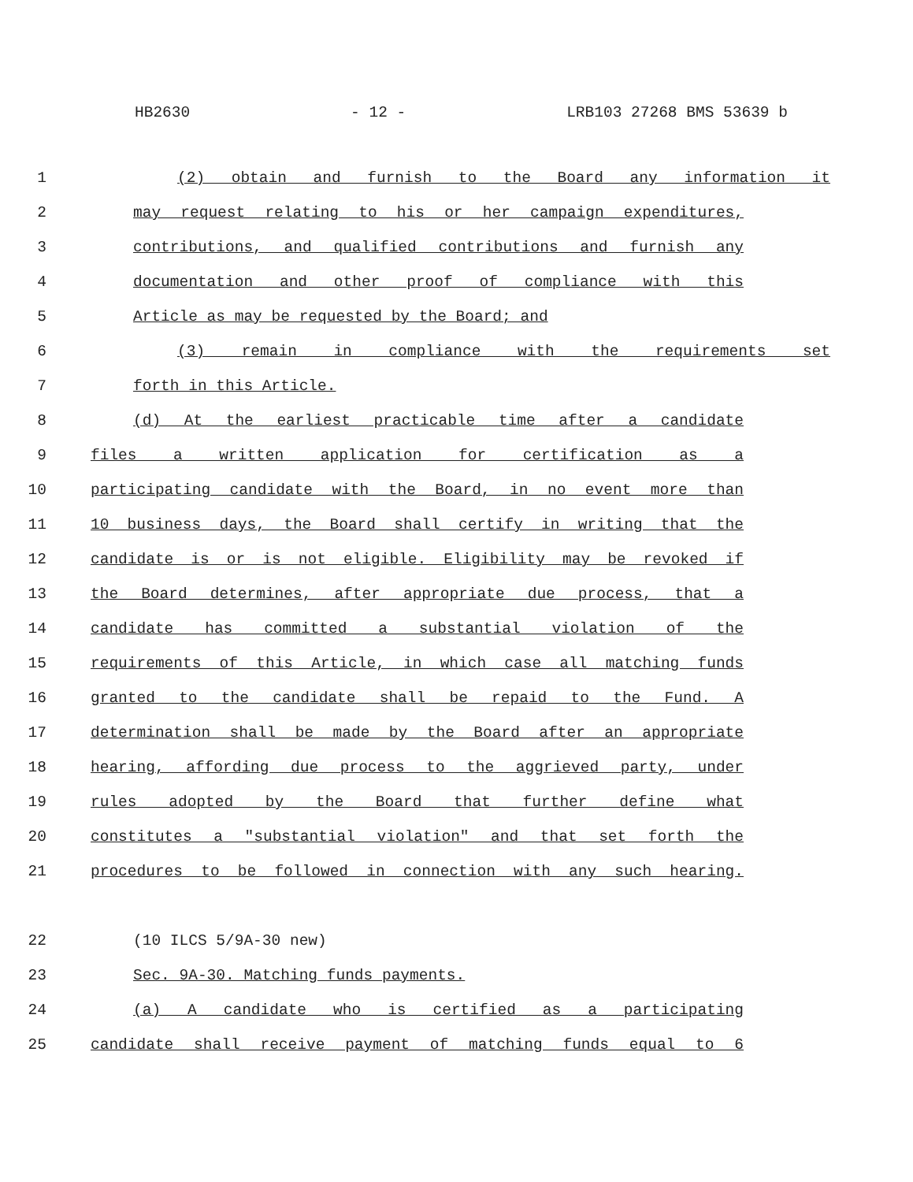HB2630 - 12 - LRB103 27268 BMS 53639 b
1 (2) obtain and furnish to the Board any information it
2 may request relating to his or her campaign expenditures,
3 contributions, and qualified contributions and furnish any
4 documentation and other proof of compliance with this
5 Article as may be requested by the Board; and
6 (3) remain in compliance with the requirements set
7 forth in this Article.
8 (d) At the earliest practicable time after a candidate
9 files a written application for certification as a
10 participating candidate with the Board, in no event more than
11 10 business days, the Board shall certify in writing that the
12 candidate is or is not eligible. Eligibility may be revoked if
13 the Board determines, after appropriate due process, that a
14 candidate has committed a substantial violation of the
15 requirements of this Article, in which case all matching funds
16 granted to the candidate shall be repaid to the Fund. A
17 determination shall be made by the Board after an appropriate
18 hearing, affording due process to the aggrieved party, under
19 rules adopted by the Board that further define what
20 constitutes a "substantial violation" and that set forth the
21 procedures to be followed in connection with any such hearing.
22 (10 ILCS 5/9A-30 new)
23 Sec. 9A-30. Matching funds payments.
24 (a) A candidate who is certified as a participating
25 candidate shall receive payment of matching funds equal to 6